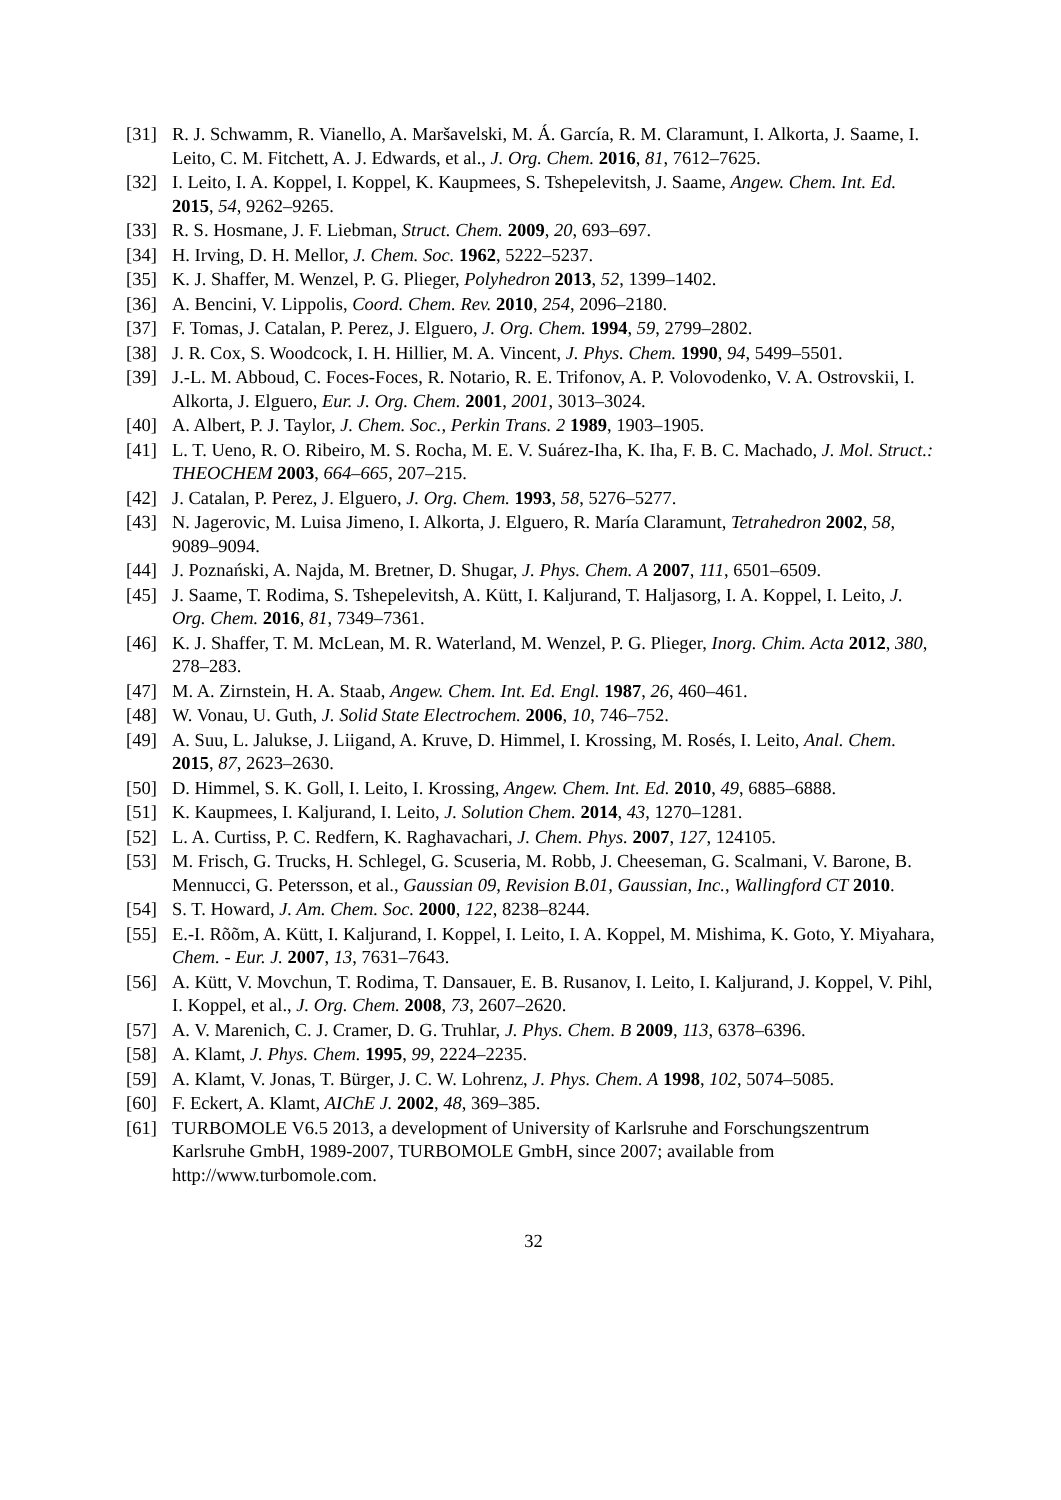[31] R. J. Schwamm, R. Vianello, A. Maršavelski, M. Á. García, R. M. Claramunt, I. Alkorta, J. Saame, I. Leito, C. M. Fitchett, A. J. Edwards, et al., J. Org. Chem. 2016, 81, 7612–7625.
[32] I. Leito, I. A. Koppel, I. Koppel, K. Kaupmees, S. Tshepelevitsh, J. Saame, Angew. Chem. Int. Ed. 2015, 54, 9262–9265.
[33] R. S. Hosmane, J. F. Liebman, Struct. Chem. 2009, 20, 693–697.
[34] H. Irving, D. H. Mellor, J. Chem. Soc. 1962, 5222–5237.
[35] K. J. Shaffer, M. Wenzel, P. G. Plieger, Polyhedron 2013, 52, 1399–1402.
[36] A. Bencini, V. Lippolis, Coord. Chem. Rev. 2010, 254, 2096–2180.
[37] F. Tomas, J. Catalan, P. Perez, J. Elguero, J. Org. Chem. 1994, 59, 2799–2802.
[38] J. R. Cox, S. Woodcock, I. H. Hillier, M. A. Vincent, J. Phys. Chem. 1990, 94, 5499–5501.
[39] J.-L. M. Abboud, C. Foces-Foces, R. Notario, R. E. Trifonov, A. P. Volovodenko, V. A. Ostrovskii, I. Alkorta, J. Elguero, Eur. J. Org. Chem. 2001, 2001, 3013–3024.
[40] A. Albert, P. J. Taylor, J. Chem. Soc., Perkin Trans. 2 1989, 1903–1905.
[41] L. T. Ueno, R. O. Ribeiro, M. S. Rocha, M. E. V. Suárez-Iha, K. Iha, F. B. C. Machado, J. Mol. Struct.: THEOCHEM 2003, 664–665, 207–215.
[42] J. Catalan, P. Perez, J. Elguero, J. Org. Chem. 1993, 58, 5276–5277.
[43] N. Jagerovic, M. Luisa Jimeno, I. Alkorta, J. Elguero, R. María Claramunt, Tetrahedron 2002, 58, 9089–9094.
[44] J. Poznański, A. Najda, M. Bretner, D. Shugar, J. Phys. Chem. A 2007, 111, 6501–6509.
[45] J. Saame, T. Rodima, S. Tshepelevitsh, A. Kütt, I. Kaljurand, T. Haljasorg, I. A. Koppel, I. Leito, J. Org. Chem. 2016, 81, 7349–7361.
[46] K. J. Shaffer, T. M. McLean, M. R. Waterland, M. Wenzel, P. G. Plieger, Inorg. Chim. Acta 2012, 380, 278–283.
[47] M. A. Zirnstein, H. A. Staab, Angew. Chem. Int. Ed. Engl. 1987, 26, 460–461.
[48] W. Vonau, U. Guth, J. Solid State Electrochem. 2006, 10, 746–752.
[49] A. Suu, L. Jalukse, J. Liigand, A. Kruve, D. Himmel, I. Krossing, M. Rosés, I. Leito, Anal. Chem. 2015, 87, 2623–2630.
[50] D. Himmel, S. K. Goll, I. Leito, I. Krossing, Angew. Chem. Int. Ed. 2010, 49, 6885–6888.
[51] K. Kaupmees, I. Kaljurand, I. Leito, J. Solution Chem. 2014, 43, 1270–1281.
[52] L. A. Curtiss, P. C. Redfern, K. Raghavachari, J. Chem. Phys. 2007, 127, 124105.
[53] M. Frisch, G. Trucks, H. Schlegel, G. Scuseria, M. Robb, J. Cheeseman, G. Scalmani, V. Barone, B. Mennucci, G. Petersson, et al., Gaussian 09, Revision B.01, Gaussian, Inc., Wallingford CT 2010.
[54] S. T. Howard, J. Am. Chem. Soc. 2000, 122, 8238–8244.
[55] E.-I. Rõõm, A. Kütt, I. Kaljurand, I. Koppel, I. Leito, I. A. Koppel, M. Mishima, K. Goto, Y. Miyahara, Chem. - Eur. J. 2007, 13, 7631–7643.
[56] A. Kütt, V. Movchun, T. Rodima, T. Dansauer, E. B. Rusanov, I. Leito, I. Kaljurand, J. Koppel, V. Pihl, I. Koppel, et al., J. Org. Chem. 2008, 73, 2607–2620.
[57] A. V. Marenich, C. J. Cramer, D. G. Truhlar, J. Phys. Chem. B 2009, 113, 6378–6396.
[58] A. Klamt, J. Phys. Chem. 1995, 99, 2224–2235.
[59] A. Klamt, V. Jonas, T. Bürger, J. C. W. Lohrenz, J. Phys. Chem. A 1998, 102, 5074–5085.
[60] F. Eckert, A. Klamt, AIChE J. 2002, 48, 369–385.
[61] TURBOMOLE V6.5 2013, a development of University of Karlsruhe and Forschungszentrum Karlsruhe GmbH, 1989-2007, TURBOMOLE GmbH, since 2007; available from http://www.turbomole.com.
32